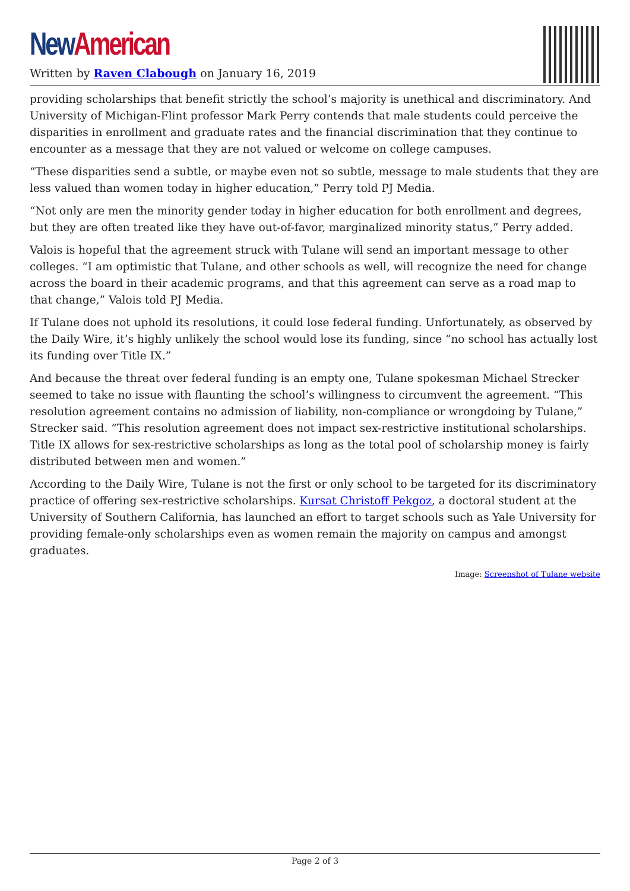New American
Written by Raven Clabough on January 16, 2019
providing scholarships that benefit strictly the school’s majority is unethical and discriminatory. And University of Michigan-Flint professor Mark Perry contends that male students could perceive the disparities in enrollment and graduate rates and the financial discrimination that they continue to encounter as a message that they are not valued or welcome on college campuses.
“These disparities send a subtle, or maybe even not so subtle, message to male students that they are less valued than women today in higher education,” Perry told PJ Media.
“Not only are men the minority gender today in higher education for both enrollment and degrees, but they are often treated like they have out-of-favor, marginalized minority status,” Perry added.
Valois is hopeful that the agreement struck with Tulane will send an important message to other colleges. “I am optimistic that Tulane, and other schools as well, will recognize the need for change across the board in their academic programs, and that this agreement can serve as a road map to that change,” Valois told PJ Media.
If Tulane does not uphold its resolutions, it could lose federal funding. Unfortunately, as observed by the Daily Wire, it’s highly unlikely the school would lose its funding, since “no school has actually lost its funding over Title IX.”
And because the threat over federal funding is an empty one, Tulane spokesman Michael Strecker seemed to take no issue with flaunting the school’s willingness to circumvent the agreement. “This resolution agreement contains no admission of liability, non-compliance or wrongdoing by Tulane,” Strecker said. “This resolution agreement does not impact sex-restrictive institutional scholarships. Title IX allows for sex-restrictive scholarships as long as the total pool of scholarship money is fairly distributed between men and women.”
According to the Daily Wire, Tulane is not the first or only school to be targeted for its discriminatory practice of offering sex-restrictive scholarships. Kursat Christoff Pekgoz, a doctoral student at the University of Southern California, has launched an effort to target schools such as Yale University for providing female-only scholarships even as women remain the majority on campus and amongst graduates.
Image: Screenshot of Tulane website
Page 2 of 3